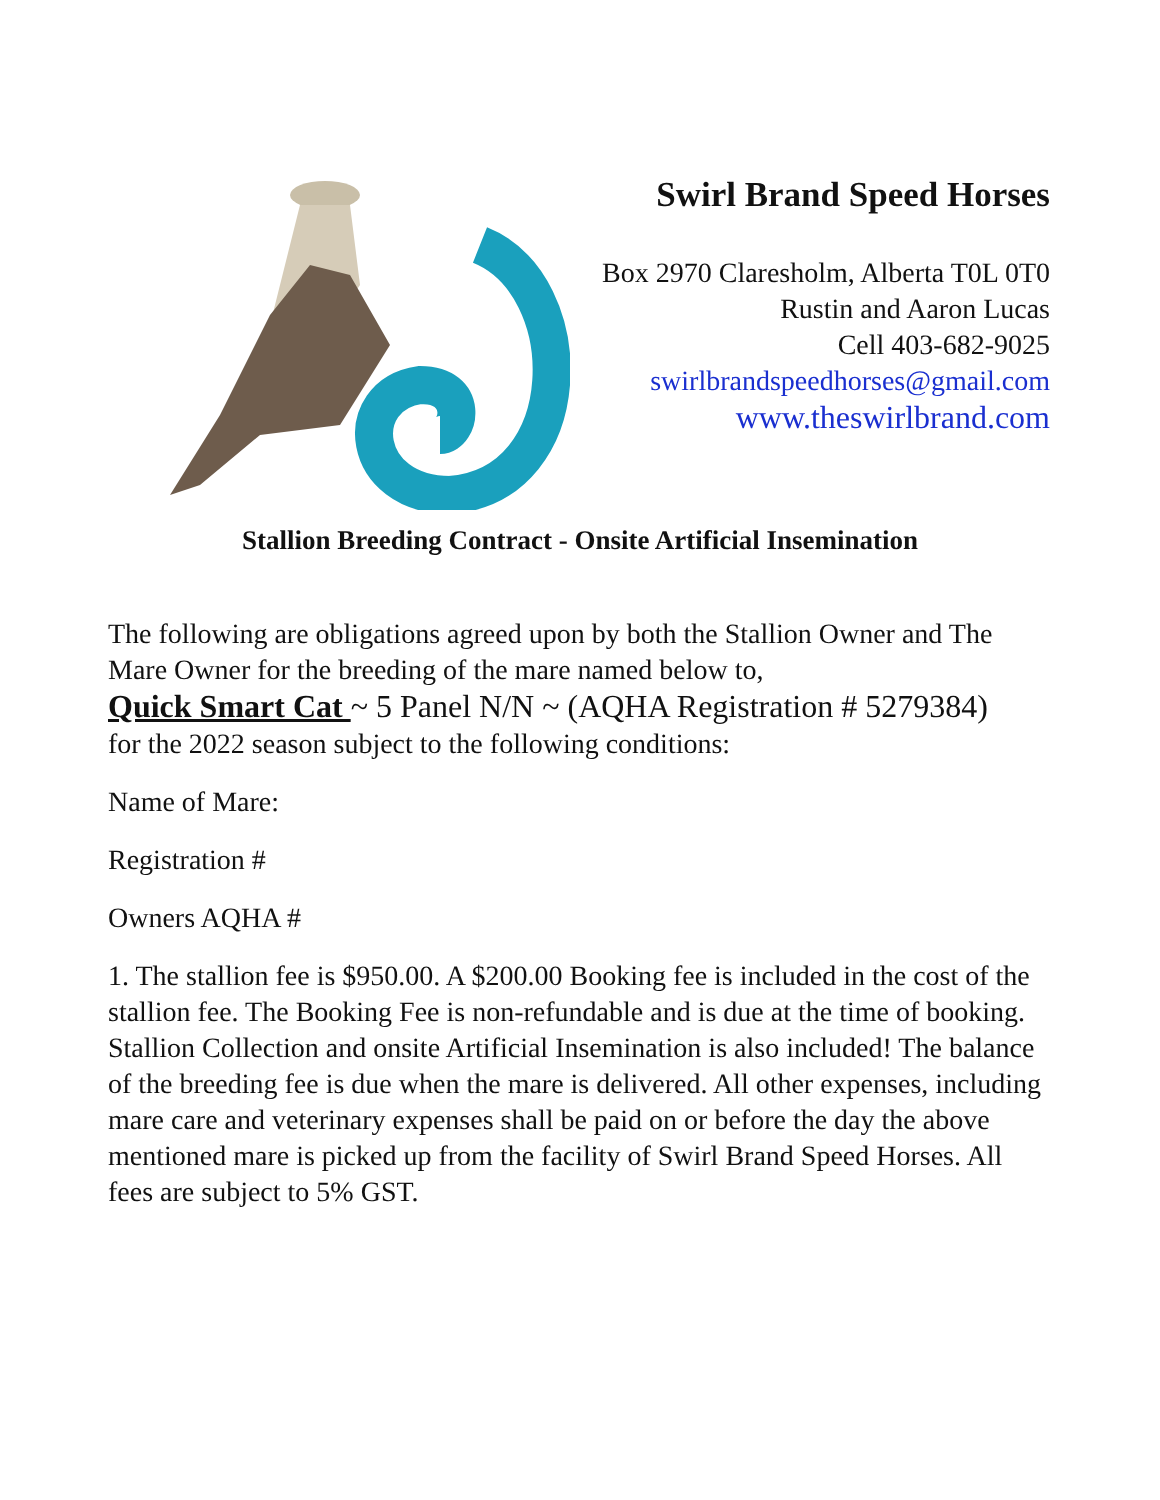Swirl Brand Speed Horses
Box 2970 Claresholm, Alberta T0L 0T0
Rustin and Aaron Lucas
Cell 403-682-9025
swirlbrandspeedhorses@gmail.com
www.theswirlbrand.com
Stallion Breeding Contract - Onsite Artificial Insemination
The following are obligations agreed upon by both the Stallion Owner and The Mare Owner for the breeding of the mare named below to,
Quick Smart Cat ~ 5 Panel N/N ~ (AQHA Registration # 5279384)
for the 2022 season subject to the following conditions:
Name of Mare:
Registration #
Owners AQHA #
1. The stallion fee is $950.00. A $200.00 Booking fee is included in the cost of the stallion fee. The Booking Fee is non-refundable and is due at the time of booking. Stallion Collection and onsite Artificial Insemination is also included! The balance of the breeding fee is due when the mare is delivered. All other expenses, including mare care and veterinary expenses shall be paid on or before the day the above mentioned mare is picked up from the facility of Swirl Brand Speed Horses. All fees are subject to 5% GST.